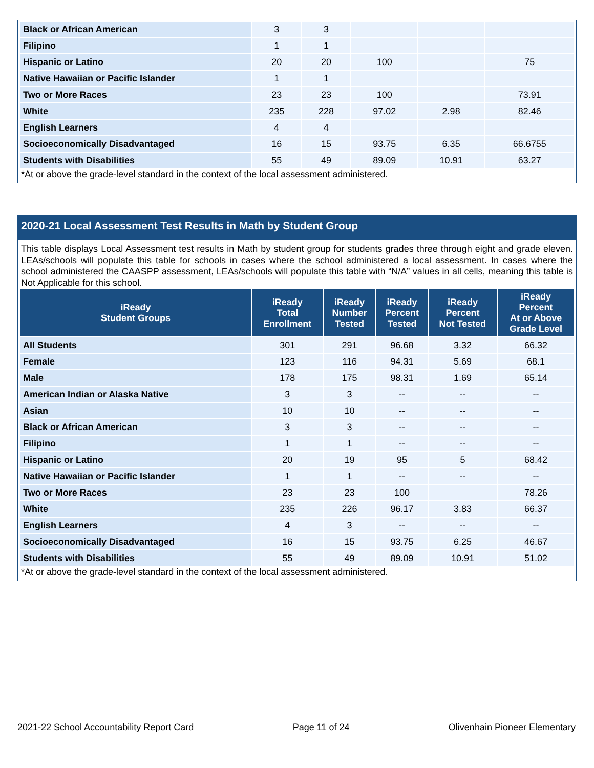| Black or African American | 3 | 3 | | | |
| Filipino | 1 | 1 | | | |
| Hispanic or Latino | 20 | 20 | 100 | | 75 |
| Native Hawaiian or Pacific Islander | 1 | 1 | | | |
| Two or More Races | 23 | 23 | 100 | | 73.91 |
| White | 235 | 228 | 97.02 | 2.98 | 82.46 |
| English Learners | 4 | 4 | | | |
| Socioeconomically Disadvantaged | 16 | 15 | 93.75 | 6.35 | 66.6755 |
| Students with Disabilities | 55 | 49 | 89.09 | 10.91 | 63.27 |
*At or above the grade-level standard in the context of the local assessment administered.
2020-21 Local Assessment Test Results in Math by Student Group
This table displays Local Assessment test results in Math by student group for students grades three through eight and grade eleven. LEAs/schools will populate this table for schools in cases where the school administered a local assessment. In cases where the school administered the CAASPP assessment, LEAs/schools will populate this table with “N/A” values in all cells, meaning this table is Not Applicable for this school.
| iReady Student Groups | iReady Total Enrollment | iReady Number Tested | iReady Percent Tested | iReady Percent Not Tested | iReady Percent At or Above Grade Level |
| --- | --- | --- | --- | --- | --- |
| All Students | 301 | 291 | 96.68 | 3.32 | 66.32 |
| Female | 123 | 116 | 94.31 | 5.69 | 68.1 |
| Male | 178 | 175 | 98.31 | 1.69 | 65.14 |
| American Indian or Alaska Native | 3 | 3 | -- | -- | -- |
| Asian | 10 | 10 | -- | -- | -- |
| Black or African American | 3 | 3 | -- | -- | -- |
| Filipino | 1 | 1 | -- | -- | -- |
| Hispanic or Latino | 20 | 19 | 95 | 5 | 68.42 |
| Native Hawaiian or Pacific Islander | 1 | 1 | -- | -- | -- |
| Two or More Races | 23 | 23 | 100 | | 78.26 |
| White | 235 | 226 | 96.17 | 3.83 | 66.37 |
| English Learners | 4 | 3 | -- | -- | -- |
| Socioeconomically Disadvantaged | 16 | 15 | 93.75 | 6.25 | 46.67 |
| Students with Disabilities | 55 | 49 | 89.09 | 10.91 | 51.02 |
*At or above the grade-level standard in the context of the local assessment administered.
2021-22 School Accountability Report Card Page 11 of 24 Olivenhain Pioneer Elementary